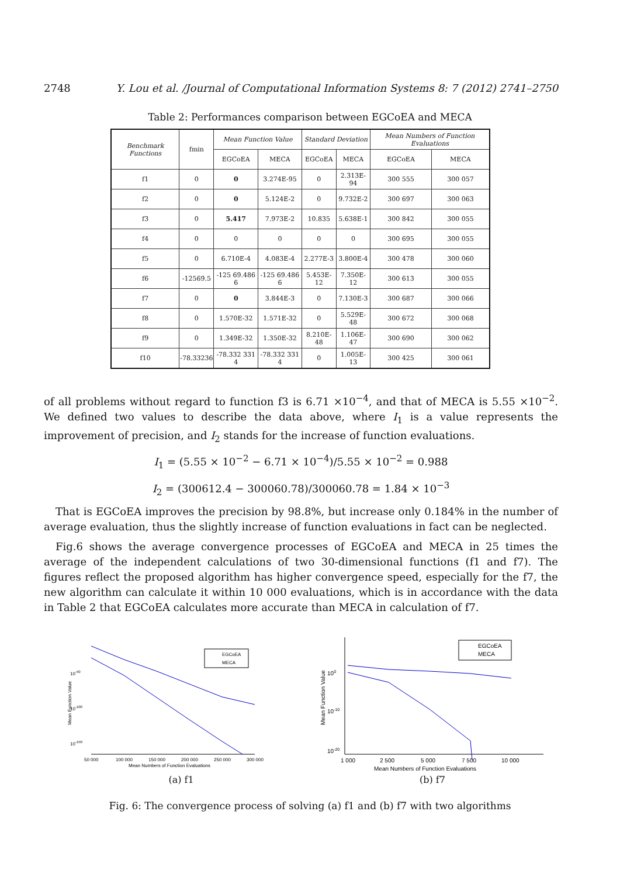2748 Y. Lou et al. /Journal of Computational Information Systems 8: 7 (2012) 2741–2750
Table 2: Performances comparison between EGCoEA and MECA
| Benchmark Functions | fmin | Mean Function Value | | Standard Deviation | | Mean Numbers of Function Evaluations | |
| --- | --- | --- | --- | --- | --- | --- | --- |
| | | EGCoEA | MECA | EGCoEA | MECA | EGCoEA | MECA |
| f1 | 0 | 0 | 3.274E-95 | 0 | 2.313E-94 | 300 555 | 300 057 |
| f2 | 0 | 0 | 5.124E-2 | 0 | 9.732E-2 | 300 697 | 300 063 |
| f3 | 0 | 5.417 | 7.973E-2 | 10.835 | 5.638E-1 | 300 842 | 300 055 |
| f4 | 0 | 0 | 0 | 0 | 0 | 300 695 | 300 055 |
| f5 | 0 | 6.710E-4 | 4.083E-4 | 2.277E-3 | 3.800E-4 | 300 478 | 300 060 |
| f6 | -12569.5 | -125 69.486 6 | -125 69.486 6 | 5.453E-12 | 7.350E-12 | 300 613 | 300 055 |
| f7 | 0 | 0 | 3.844E-3 | 0 | 7.130E-3 | 300 687 | 300 066 |
| f8 | 0 | 1.570E-32 | 1.571E-32 | 0 | 5.529E-48 | 300 672 | 300 068 |
| f9 | 0 | 1.349E-32 | 1.350E-32 | 8.210E-48 | 1.106E-47 | 300 690 | 300 062 |
| f10 | -78.33236 | -78.332 331 4 | -78.332 331 4 | 0 | 1.005E-13 | 300 425 | 300 061 |
of all problems without regard to function f3 is 6.71 ×10<sup>−4</sup>, and that of MECA is 5.55 ×10<sup>−2</sup>. We defined two values to describe the data above, where I<sub>1</sub> is a value represents the improvement of precision, and I<sub>2</sub> stands for the increase of function evaluations.
I<sub>1</sub> = (5.55 × 10<sup>−2</sup> − 6.71 × 10<sup>−4</sup>)/5.55 × 10<sup>−2</sup> = 0.988
I<sub>2</sub> = (300612.4 − 300060.78)/300060.78 = 1.84 × 10<sup>−3</sup>
That is EGCoEA improves the precision by 98.8%, but increase only 0.184% in the number of average evaluation, thus the slightly increase of function evaluations in fact can be neglected.
Fig.6 shows the average convergence processes of EGCoEA and MECA in 25 times the average of the independent calculations of two 30-dimensional functions (f1 and f7). The figures reflect the proposed algorithm has higher convergence speed, especially for the f7, the new algorithm can calculate it within 10 000 evaluations, which is in accordance with the data in Table 2 that EGCoEA calculates more accurate than MECA in calculation of f7.
10-50
10-100
10-150
Mean Function Value
EGCoEA
MECA
50 000
100 000
150 000
200 000
250 000
300 000
Mean Numbers of Function Evaluations
(a) f1
100
10-10
10-20
Mean Function Value
EGCoEA
MECA
1 000
2 500
5 000
7 500
10 000
Mean Numbers of Function Evaluations
(b) f7
Fig. 6: The convergence process of solving (a) f1 and (b) f7 with two algorithms